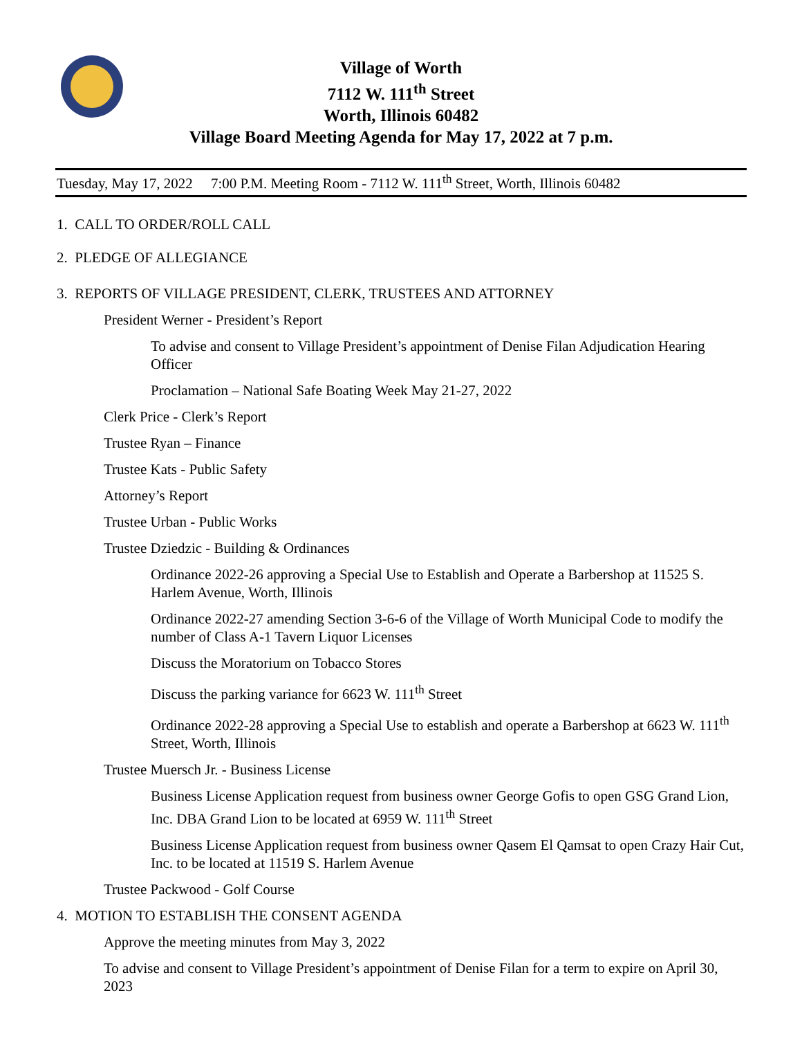Village of Worth
7112 W. 111<sup>th</sup> Street
Worth, Illinois 60482
Village Board Meeting Agenda for May 17, 2022 at 7 p.m.
Tuesday, May 17, 2022 7:00 P.M. Meeting Room - 7112 W. 111<sup>th</sup> Street, Worth, Illinois 60482
1. CALL TO ORDER/ROLL CALL
2. PLEDGE OF ALLEGIANCE
3. REPORTS OF VILLAGE PRESIDENT, CLERK, TRUSTEES AND ATTORNEY
President Werner - President’s Report
To advise and consent to Village President’s appointment of Denise Filan Adjudication Hearing Officer
Proclamation – National Safe Boating Week May 21-27, 2022
Clerk Price - Clerk’s Report
Trustee Ryan – Finance
Trustee Kats - Public Safety
Attorney’s Report
Trustee Urban - Public Works
Trustee Dziedzic - Building & Ordinances
Ordinance 2022-26 approving a Special Use to Establish and Operate a Barbershop at 11525 S. Harlem Avenue, Worth, Illinois
Ordinance 2022-27 amending Section 3-6-6 of the Village of Worth Municipal Code to modify the number of Class A-1 Tavern Liquor Licenses
Discuss the Moratorium on Tobacco Stores
Discuss the parking variance for 6623 W. 111<sup>th</sup> Street
Ordinance 2022-28 approving a Special Use to establish and operate a Barbershop at 6623 W. 111<sup>th</sup> Street, Worth, Illinois
Trustee Muersch Jr. - Business License
Business License Application request from business owner George Gofis to open GSG Grand Lion, Inc. DBA Grand Lion to be located at 6959 W. 111<sup>th</sup> Street
Business License Application request from business owner Qasem El Qamsat to open Crazy Hair Cut, Inc. to be located at 11519 S. Harlem Avenue
Trustee Packwood - Golf Course
4. MOTION TO ESTABLISH THE CONSENT AGENDA
Approve the meeting minutes from May 3, 2022
To advise and consent to Village President’s appointment of Denise Filan for a term to expire on April 30, 2023